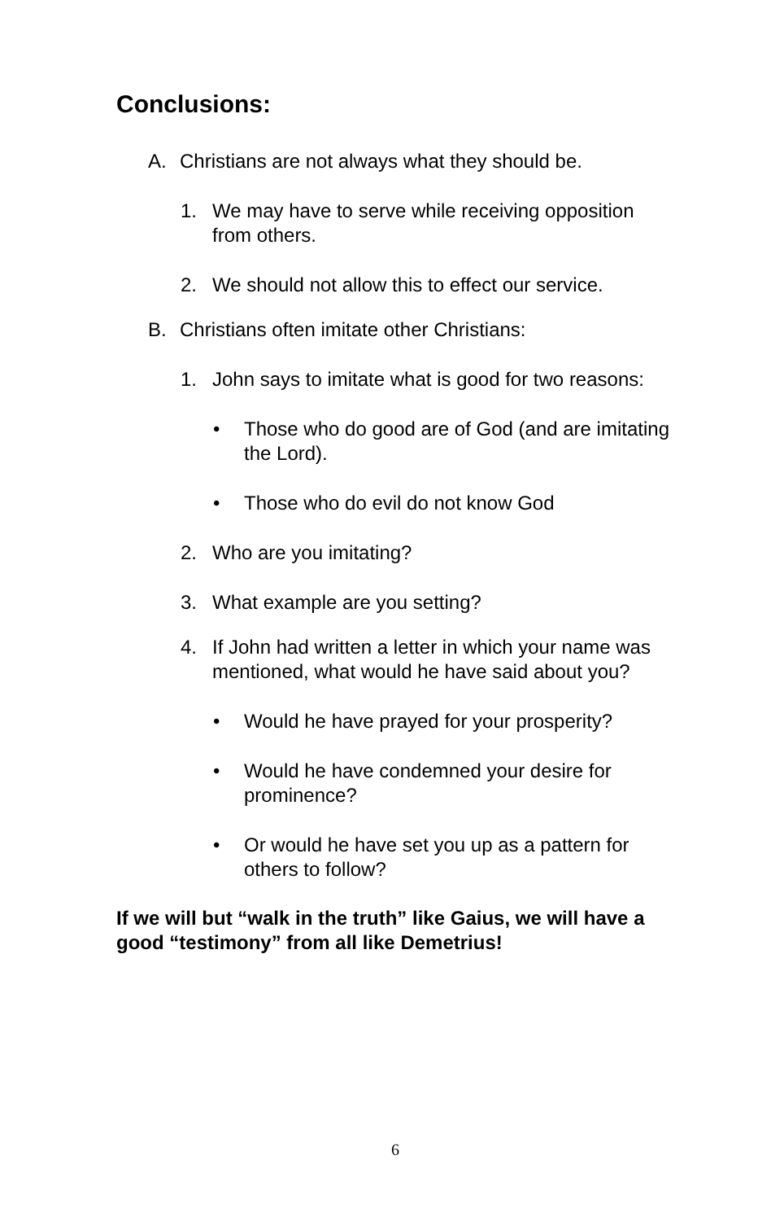Conclusions:
A. Christians are not always what they should be.
1. We may have to serve while receiving opposition from others.
2. We should not allow this to effect our service.
B. Christians often imitate other Christians:
1. John says to imitate what is good for two reasons:
• Those who do good are of God (and are imitating the Lord).
• Those who do evil do not know God
2. Who are you imitating?
3. What example are you setting?
4. If John had written a letter in which your name was mentioned, what would he have said about you?
• Would he have prayed for your prosperity?
• Would he have condemned your desire for prominence?
• Or would he have set you up as a pattern for others to follow?
If we will but “walk in the truth” like Gaius, we will have a good “testimony” from all like Demetrius!
6